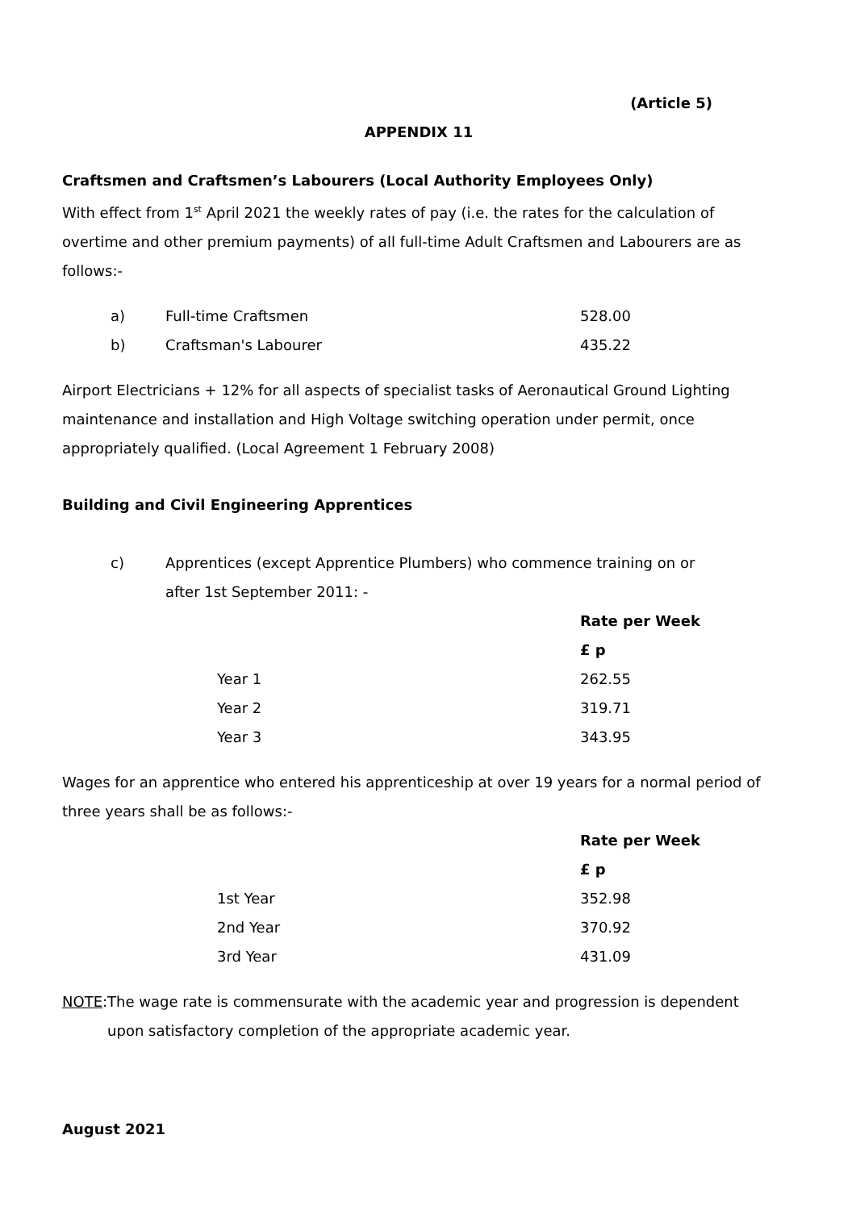(Article 5)
APPENDIX 11
Craftsmen and Craftsmen’s Labourers (Local Authority Employees Only)
With effect from 1<sup>st</sup> April 2021 the weekly rates of pay (i.e. the rates for the calculation of overtime and other premium payments) of all full-time Adult Craftsmen and Labourers are as follows:-
| a) | Full-time Craftsmen | 528.00 |
| b) | Craftsman's Labourer | 435.22 |
Airport Electricians + 12% for all aspects of specialist tasks of Aeronautical Ground Lighting maintenance and installation and High Voltage switching operation under permit, once appropriately qualified. (Local Agreement 1 February 2008)
Building and Civil Engineering Apprentices
c) Apprentices (except Apprentice Plumbers) who commence training on or after 1st September 2011: -
| | Rate per Week |
| | £ p |
| Year 1 | 262.55 |
| Year 2 | 319.71 |
| Year 3 | 343.95 |
Wages for an apprentice who entered his apprenticeship at over 19 years for a normal period of three years shall be as follows:-
| | Rate per Week |
| | £ p |
| 1st Year | 352.98 |
| 2nd Year | 370.92 |
| 3rd Year | 431.09 |
NOTE: The wage rate is commensurate with the academic year and progression is dependent upon satisfactory completion of the appropriate academic year.
August 2021